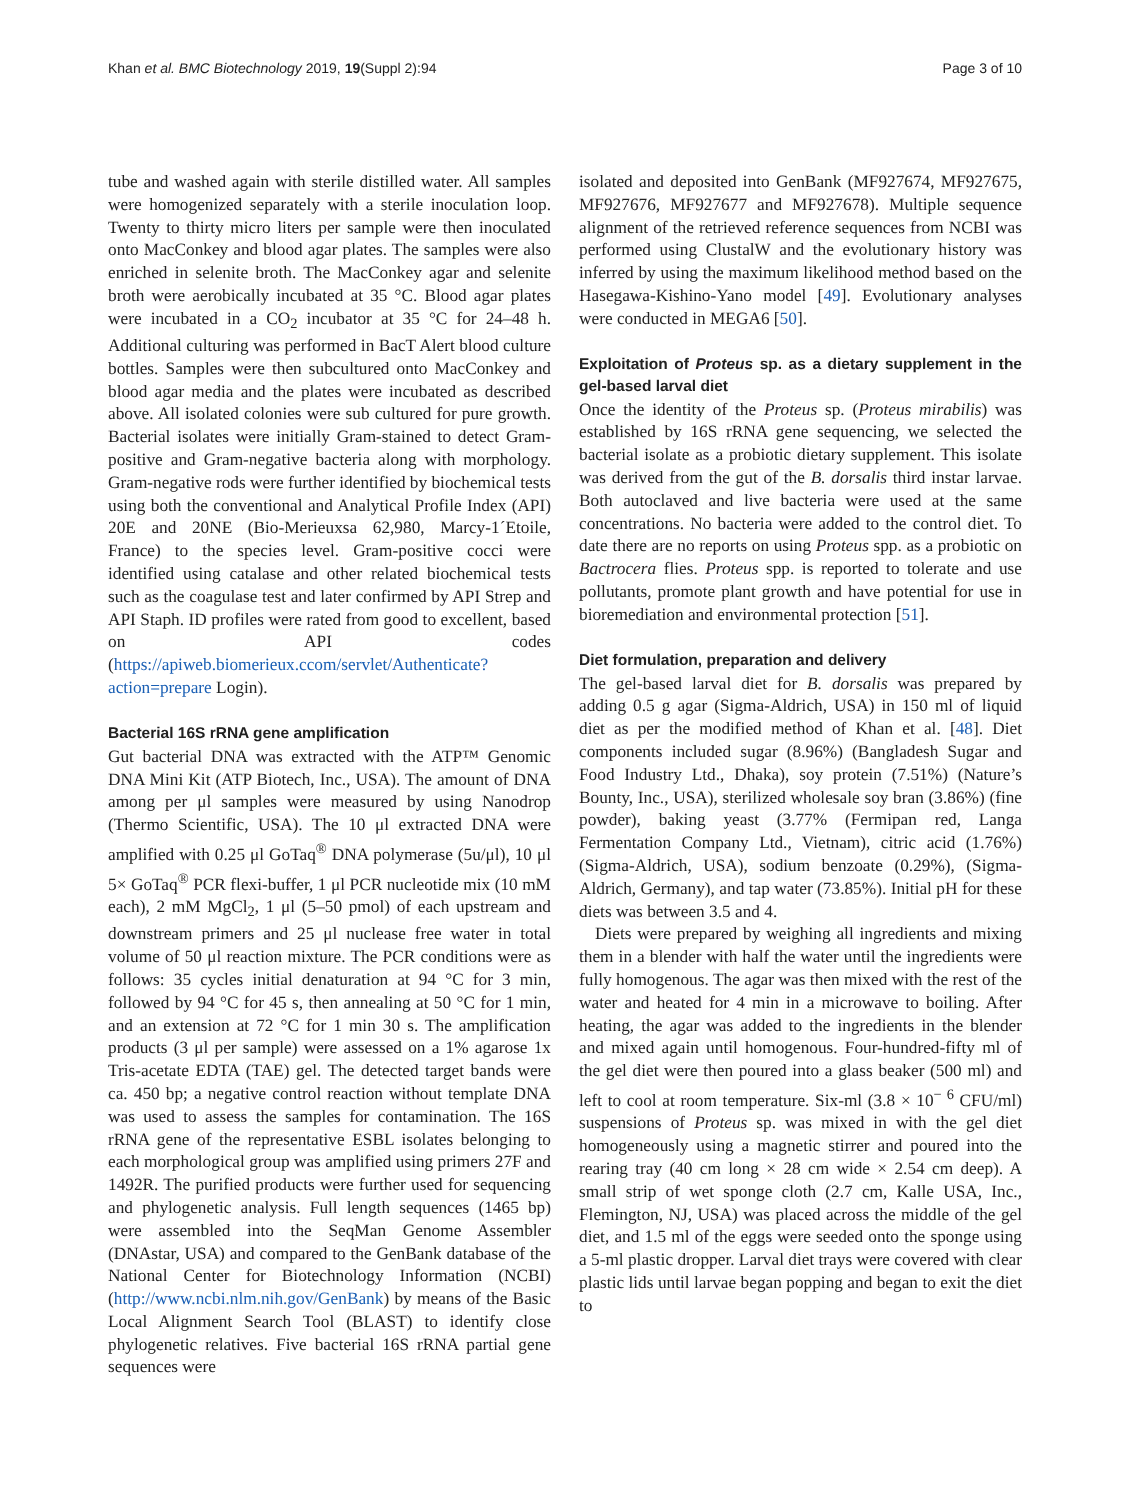Khan et al. BMC Biotechnology 2019, 19(Suppl 2):94 Page 3 of 10
tube and washed again with sterile distilled water. All samples were homogenized separately with a sterile inoculation loop. Twenty to thirty micro liters per sample were then inoculated onto MacConkey and blood agar plates. The samples were also enriched in selenite broth. The MacConkey agar and selenite broth were aerobically incubated at 35 °C. Blood agar plates were incubated in a CO<sub>2</sub> incubator at 35 °C for 24–48 h. Additional culturing was performed in BacT Alert blood culture bottles. Samples were then subcultured onto MacConkey and blood agar media and the plates were incubated as described above. All isolated colonies were sub cultured for pure growth. Bacterial isolates were initially Gram-stained to detect Gram-positive and Gram-negative bacteria along with morphology. Gram-negative rods were further identified by biochemical tests using both the conventional and Analytical Profile Index (API) 20E and 20NE (Bio-Merieuxsa 62,980, Marcy-1´Etoile, France) to the species level. Gram-positive cocci were identified using catalase and other related biochemical tests such as the coagulase test and later confirmed by API Strep and API Staph. ID profiles were rated from good to excellent, based on API codes (https://apiweb.biomerieux.ccom/servlet/Authenticate?action=prepare Login).
Bacterial 16S rRNA gene amplification
Gut bacterial DNA was extracted with the ATP™ Genomic DNA Mini Kit (ATP Biotech, Inc., USA). The amount of DNA among per μl samples were measured by using Nanodrop (Thermo Scientific, USA). The 10 μl extracted DNA were amplified with 0.25 μl GoTaq<sup>®</sup> DNA polymerase (5u/μl), 10 μl 5× GoTaq<sup>®</sup> PCR flexi-buffer, 1 μl PCR nucleotide mix (10 mM each), 2 mM MgCl<sub>2</sub>, 1 μl (5–50 pmol) of each upstream and downstream primers and 25 μl nuclease free water in total volume of 50 μl reaction mixture. The PCR conditions were as follows: 35 cycles initial denaturation at 94 °C for 3 min, followed by 94 °C for 45 s, then annealing at 50 °C for 1 min, and an extension at 72 °C for 1 min 30 s. The amplification products (3 μl per sample) were assessed on a 1% agarose 1x Tris-acetate EDTA (TAE) gel. The detected target bands were ca. 450 bp; a negative control reaction without template DNA was used to assess the samples for contamination. The 16S rRNA gene of the representative ESBL isolates belonging to each morphological group was amplified using primers 27F and 1492R. The purified products were further used for sequencing and phylogenetic analysis. Full length sequences (1465 bp) were assembled into the SeqMan Genome Assembler (DNAstar, USA) and compared to the GenBank database of the National Center for Biotechnology Information (NCBI) (http://www.ncbi.nlm.nih.gov/GenBank) by means of the Basic Local Alignment Search Tool (BLAST) to identify close phylogenetic relatives. Five bacterial 16S rRNA partial gene sequences were
isolated and deposited into GenBank (MF927674, MF927675, MF927676, MF927677 and MF927678). Multiple sequence alignment of the retrieved reference sequences from NCBI was performed using ClustalW and the evolutionary history was inferred by using the maximum likelihood method based on the Hasegawa-Kishino-Yano model [49]. Evolutionary analyses were conducted in MEGA6 [50].
Exploitation of Proteus sp. as a dietary supplement in the gel-based larval diet
Once the identity of the Proteus sp. (Proteus mirabilis) was established by 16S rRNA gene sequencing, we selected the bacterial isolate as a probiotic dietary supplement. This isolate was derived from the gut of the B. dorsalis third instar larvae. Both autoclaved and live bacteria were used at the same concentrations. No bacteria were added to the control diet. To date there are no reports on using Proteus spp. as a probiotic on Bactrocera flies. Proteus spp. is reported to tolerate and use pollutants, promote plant growth and have potential for use in bioremediation and environmental protection [51].
Diet formulation, preparation and delivery
The gel-based larval diet for B. dorsalis was prepared by adding 0.5 g agar (Sigma-Aldrich, USA) in 150 ml of liquid diet as per the modified method of Khan et al. [48]. Diet components included sugar (8.96%) (Bangladesh Sugar and Food Industry Ltd., Dhaka), soy protein (7.51%) (Nature’s Bounty, Inc., USA), sterilized wholesale soy bran (3.86%) (fine powder), baking yeast (3.77% (Fermipan red, Langa Fermentation Company Ltd., Vietnam), citric acid (1.76%) (Sigma-Aldrich, USA), sodium benzoate (0.29%), (Sigma-Aldrich, Germany), and tap water (73.85%). Initial pH for these diets was between 3.5 and 4.
Diets were prepared by weighing all ingredients and mixing them in a blender with half the water until the ingredients were fully homogenous. The agar was then mixed with the rest of the water and heated for 4 min in a microwave to boiling. After heating, the agar was added to the ingredients in the blender and mixed again until homogenous. Four-hundred-fifty ml of the gel diet were then poured into a glass beaker (500 ml) and left to cool at room temperature. Six-ml (3.8 × 10<sup>− 6</sup> CFU/ml) suspensions of Proteus sp. was mixed in with the gel diet homogeneously using a magnetic stirrer and poured into the rearing tray (40 cm long × 28 cm wide × 2.54 cm deep). A small strip of wet sponge cloth (2.7 cm, Kalle USA, Inc., Flemington, NJ, USA) was placed across the middle of the gel diet, and 1.5 ml of the eggs were seeded onto the sponge using a 5-ml plastic dropper. Larval diet trays were covered with clear plastic lids until larvae began popping and began to exit the diet to